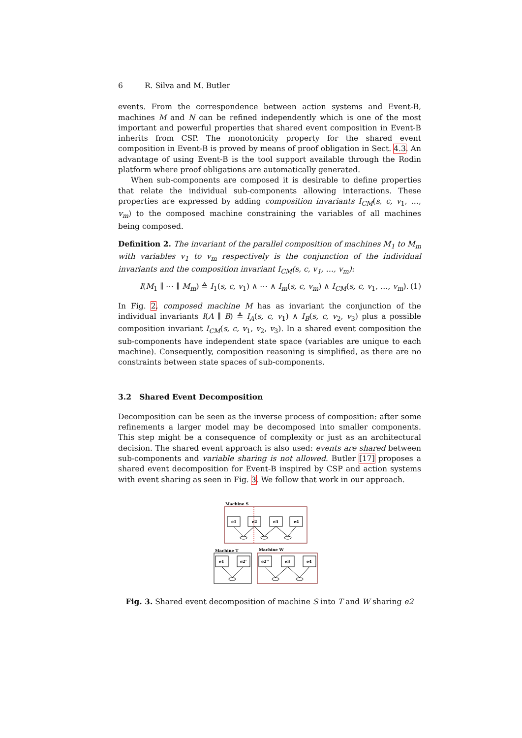6 R. Silva and M. Butler
events. From the correspondence between action systems and Event-B, machines M and N can be refined independently which is one of the most important and powerful properties that shared event composition in Event-B inherits from CSP. The monotonicity property for the shared event composition in Event-B is proved by means of proof obligation in Sect. 4.3. An advantage of using Event-B is the tool support available through the Rodin platform where proof obligations are automatically generated.
When sub-components are composed it is desirable to define properties that relate the individual sub-components allowing interactions. These properties are expressed by adding composition invariants I<sub>CM</sub>(s, c, v<sub>1</sub>, …, v<sub>m</sub>) to the composed machine constraining the variables of all machines being composed.
Definition 2. The invariant of the parallel composition of machines M<sub>1</sub> to M<sub>m</sub> with variables v<sub>1</sub> to v<sub>m</sub> respectively is the conjunction of the individual invariants and the composition invariant I<sub>CM</sub>(s, c, v<sub>1</sub>, …, v<sub>m</sub>):
I(M<sub>1</sub> ∥ ⋯ ∥ M<sub>m</sub>) ≙ I<sub>1</sub>(s, c, v<sub>1</sub>) ∧ ⋯ ∧ I<sub>m</sub>(s, c, v<sub>m</sub>) ∧ I<sub>CM</sub>(s, c, v<sub>1</sub>, …, v<sub>m</sub>). (1)
In Fig. 2, composed machine M has as invariant the conjunction of the individual invariants I(A ∥ B) ≙ I<sub>A</sub>(s, c, v<sub>1</sub>) ∧ I<sub>B</sub>(s, c, v<sub>2</sub>, v<sub>3</sub>) plus a possible composition invariant I<sub>CM</sub>(s, c, v<sub>1</sub>, v<sub>2</sub>, v<sub>3</sub>). In a shared event composition the sub-components have independent state space (variables are unique to each machine). Consequently, composition reasoning is simplified, as there are no constraints between state spaces of sub-components.
3.2 Shared Event Decomposition
Decomposition can be seen as the inverse process of composition: after some refinements a larger model may be decomposed into smaller components. This step might be a consequence of complexity or just as an architectural decision. The shared event approach is also used: events are shared between sub-components and variable sharing is not allowed. Butler [17] proposes a shared event decomposition for Event-B inspired by CSP and action systems with event sharing as seen in Fig. 3. We follow that work in our approach.
Machine S
e1
e2
e3
e4
Machine T
Machine W
e1
e2'
e2''
e3
e4
Fig. 3. Shared event decomposition of machine S into T and W sharing e2